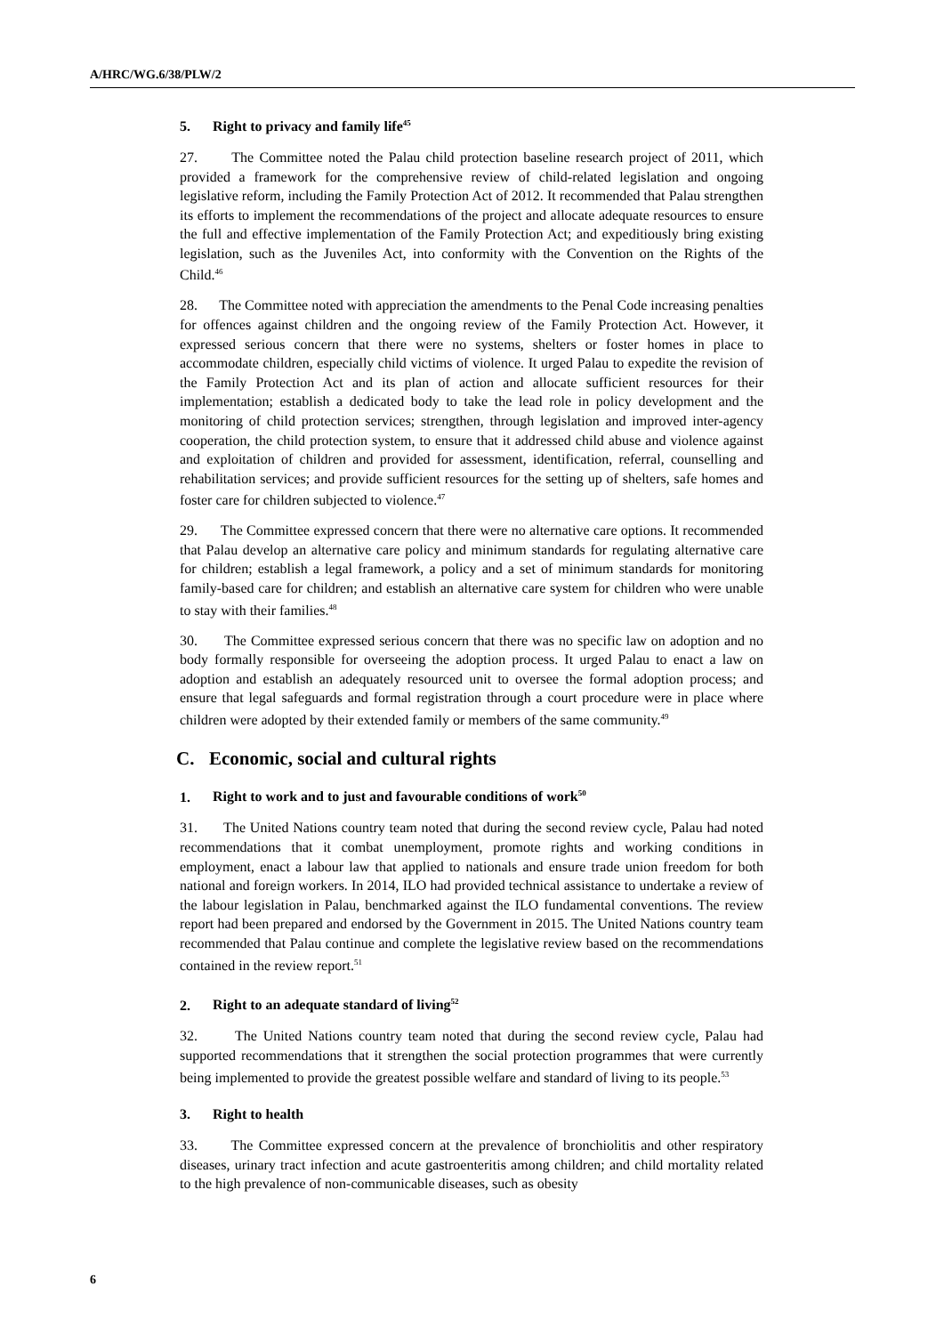A/HRC/WG.6/38/PLW/2
5. Right to privacy and family life<sup>45</sup>
27. The Committee noted the Palau child protection baseline research project of 2011, which provided a framework for the comprehensive review of child-related legislation and ongoing legislative reform, including the Family Protection Act of 2012. It recommended that Palau strengthen its efforts to implement the recommendations of the project and allocate adequate resources to ensure the full and effective implementation of the Family Protection Act; and expeditiously bring existing legislation, such as the Juveniles Act, into conformity with the Convention on the Rights of the Child.<sup>46</sup>
28. The Committee noted with appreciation the amendments to the Penal Code increasing penalties for offences against children and the ongoing review of the Family Protection Act. However, it expressed serious concern that there were no systems, shelters or foster homes in place to accommodate children, especially child victims of violence. It urged Palau to expedite the revision of the Family Protection Act and its plan of action and allocate sufficient resources for their implementation; establish a dedicated body to take the lead role in policy development and the monitoring of child protection services; strengthen, through legislation and improved inter-agency cooperation, the child protection system, to ensure that it addressed child abuse and violence against and exploitation of children and provided for assessment, identification, referral, counselling and rehabilitation services; and provide sufficient resources for the setting up of shelters, safe homes and foster care for children subjected to violence.<sup>47</sup>
29. The Committee expressed concern that there were no alternative care options. It recommended that Palau develop an alternative care policy and minimum standards for regulating alternative care for children; establish a legal framework, a policy and a set of minimum standards for monitoring family-based care for children; and establish an alternative care system for children who were unable to stay with their families.<sup>48</sup>
30. The Committee expressed serious concern that there was no specific law on adoption and no body formally responsible for overseeing the adoption process. It urged Palau to enact a law on adoption and establish an adequately resourced unit to oversee the formal adoption process; and ensure that legal safeguards and formal registration through a court procedure were in place where children were adopted by their extended family or members of the same community.<sup>49</sup>
C. Economic, social and cultural rights
1. Right to work and to just and favourable conditions of work<sup>50</sup>
31. The United Nations country team noted that during the second review cycle, Palau had noted recommendations that it combat unemployment, promote rights and working conditions in employment, enact a labour law that applied to nationals and ensure trade union freedom for both national and foreign workers. In 2014, ILO had provided technical assistance to undertake a review of the labour legislation in Palau, benchmarked against the ILO fundamental conventions. The review report had been prepared and endorsed by the Government in 2015. The United Nations country team recommended that Palau continue and complete the legislative review based on the recommendations contained in the review report.<sup>51</sup>
2. Right to an adequate standard of living<sup>52</sup>
32. The United Nations country team noted that during the second review cycle, Palau had supported recommendations that it strengthen the social protection programmes that were currently being implemented to provide the greatest possible welfare and standard of living to its people.<sup>53</sup>
3. Right to health
33. The Committee expressed concern at the prevalence of bronchiolitis and other respiratory diseases, urinary tract infection and acute gastroenteritis among children; and child mortality related to the high prevalence of non-communicable diseases, such as obesity
6